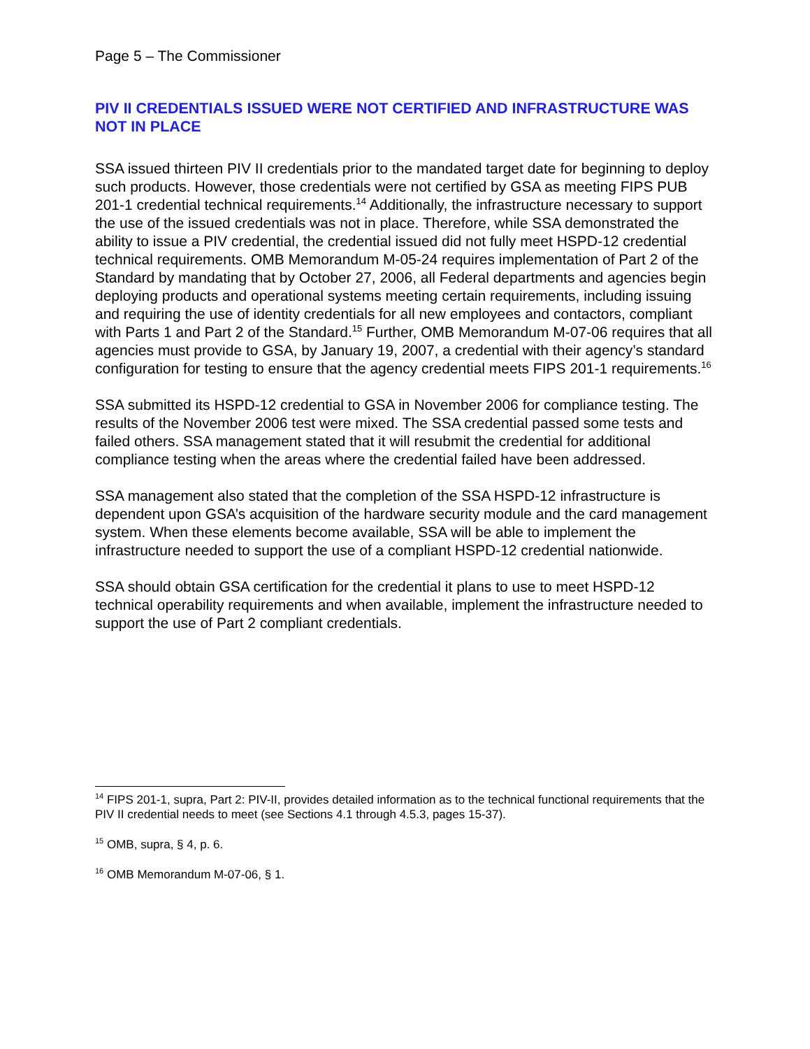Page 5 – The Commissioner
PIV II CREDENTIALS ISSUED WERE NOT CERTIFIED AND INFRASTRUCTURE WAS NOT IN PLACE
SSA issued thirteen PIV II credentials prior to the mandated target date for beginning to deploy such products. However, those credentials were not certified by GSA as meeting FIPS PUB 201-1 credential technical requirements.<sup>14</sup> Additionally, the infrastructure necessary to support the use of the issued credentials was not in place. Therefore, while SSA demonstrated the ability to issue a PIV credential, the credential issued did not fully meet HSPD-12 credential technical requirements. OMB Memorandum M-05-24 requires implementation of Part 2 of the Standard by mandating that by October 27, 2006, all Federal departments and agencies begin deploying products and operational systems meeting certain requirements, including issuing and requiring the use of identity credentials for all new employees and contactors, compliant with Parts 1 and Part 2 of the Standard.<sup>15</sup> Further, OMB Memorandum M-07-06 requires that all agencies must provide to GSA, by January 19, 2007, a credential with their agency’s standard configuration for testing to ensure that the agency credential meets FIPS 201-1 requirements.<sup>16</sup>
SSA submitted its HSPD-12 credential to GSA in November 2006 for compliance testing. The results of the November 2006 test were mixed. The SSA credential passed some tests and failed others. SSA management stated that it will resubmit the credential for additional compliance testing when the areas where the credential failed have been addressed.
SSA management also stated that the completion of the SSA HSPD-12 infrastructure is dependent upon GSA’s acquisition of the hardware security module and the card management system. When these elements become available, SSA will be able to implement the infrastructure needed to support the use of a compliant HSPD-12 credential nationwide.
SSA should obtain GSA certification for the credential it plans to use to meet HSPD-12 technical operability requirements and when available, implement the infrastructure needed to support the use of Part 2 compliant credentials.
<sup>14</sup> FIPS 201-1, supra, Part 2: PIV-II, provides detailed information as to the technical functional requirements that the PIV II credential needs to meet (see Sections 4.1 through 4.5.3, pages 15-37).
<sup>15</sup> OMB, supra, § 4, p. 6.
<sup>16</sup> OMB Memorandum M-07-06, § 1.